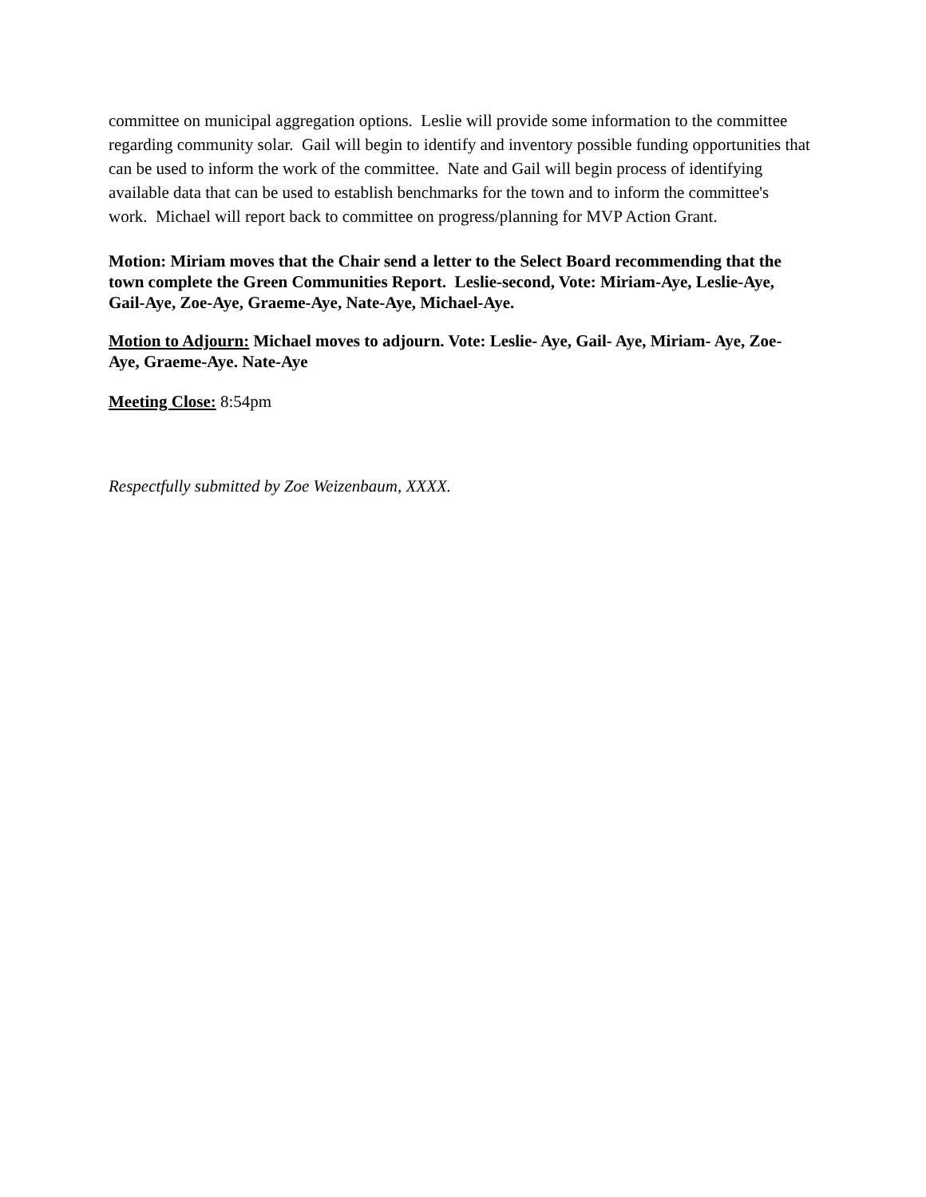committee on municipal aggregation options. Leslie will provide some information to the committee regarding community solar. Gail will begin to identify and inventory possible funding opportunities that can be used to inform the work of the committee. Nate and Gail will begin process of identifying available data that can be used to establish benchmarks for the town and to inform the committee's work. Michael will report back to committee on progress/planning for MVP Action Grant.
Motion: Miriam moves that the Chair send a letter to the Select Board recommending that the town complete the Green Communities Report. Leslie-second, Vote: Miriam-Aye, Leslie-Aye, Gail-Aye, Zoe-Aye, Graeme-Aye, Nate-Aye, Michael-Aye.
Motion to Adjourn: Michael moves to adjourn. Vote: Leslie- Aye, Gail- Aye, Miriam- Aye, Zoe- Aye, Graeme-Aye. Nate-Aye
Meeting Close: 8:54pm
Respectfully submitted by Zoe Weizenbaum, XXXX.